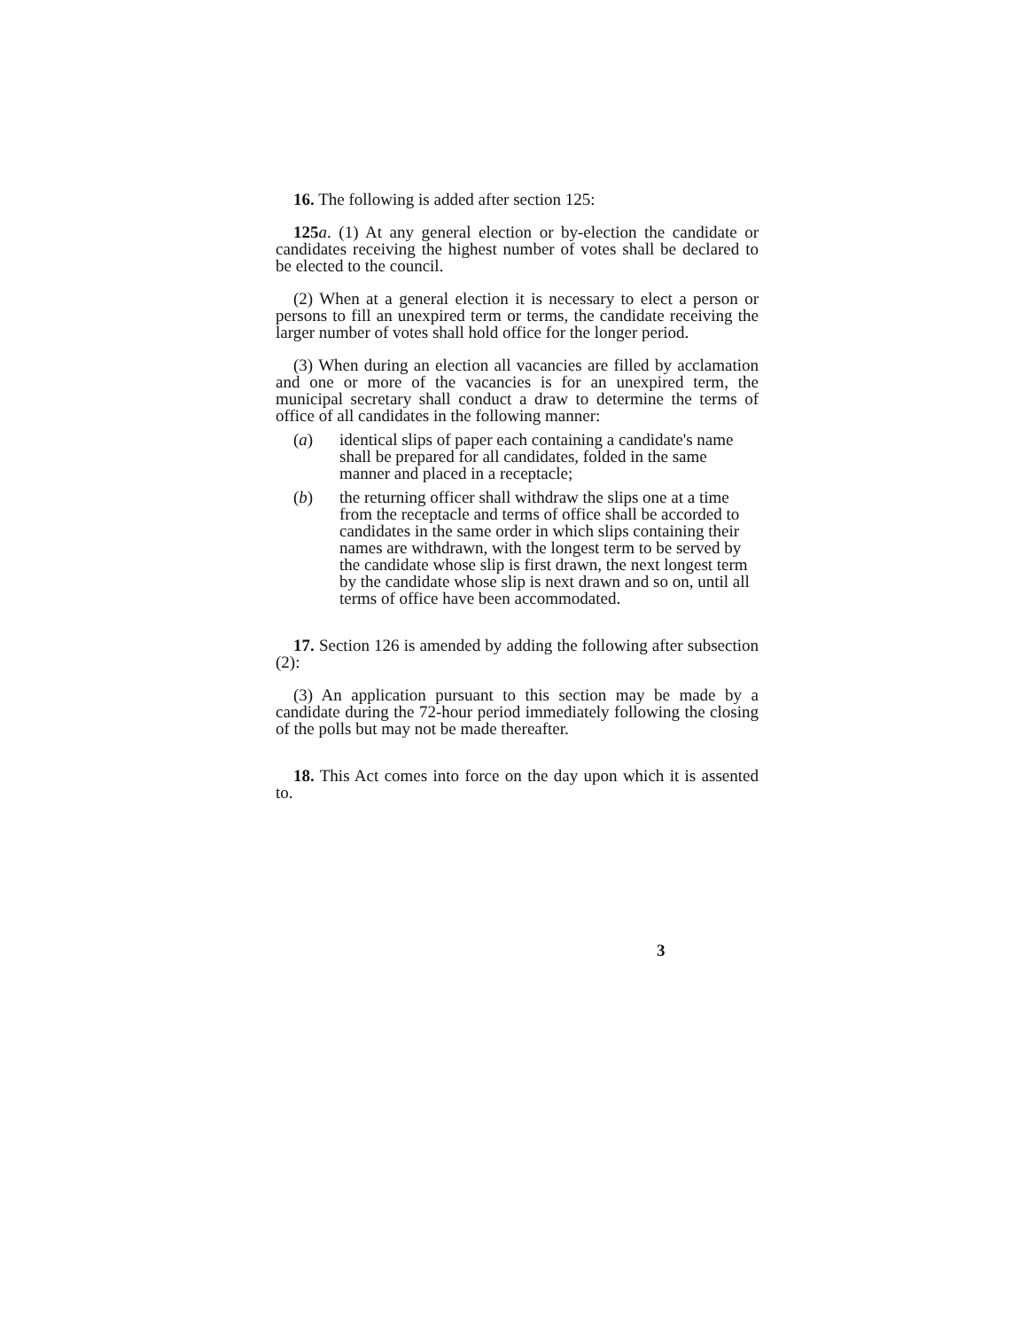16. The following is added after section 125:
125 a. (1) At any general election or by-election the candidate or candidates receiving the highest number of votes shall be declared to be elected to the council.
(2) When at a general election it is necessary to elect a person or persons to fill an unexpired term or terms, the candidate receiving the larger number of votes shall hold office for the longer period.
(3) When during an election all vacancies are filled by acclamation and one or more of the vacancies is for an unexpired term, the municipal secretary shall conduct a draw to determine the terms of office of all candidates in the following manner:
(a) identical slips of paper each containing a candidate's name shall be prepared for all candidates, folded in the same manner and placed in a receptacle;
(b) the returning officer shall withdraw the slips one at a time from the receptacle and terms of office shall be accorded to candidates in the same order in which slips containing their names are withdrawn, with the longest term to be served by the candidate whose slip is first drawn, the next longest term by the candidate whose slip is next drawn and so on, until all terms of office have been accommodated.
17. Section 126 is amended by adding the following after subsection (2):
(3) An application pursuant to this section may be made by a candidate during the 72-hour period immediately following the closing of the polls but may not be made thereafter.
18. This Act comes into force on the day upon which it is assented to.
3